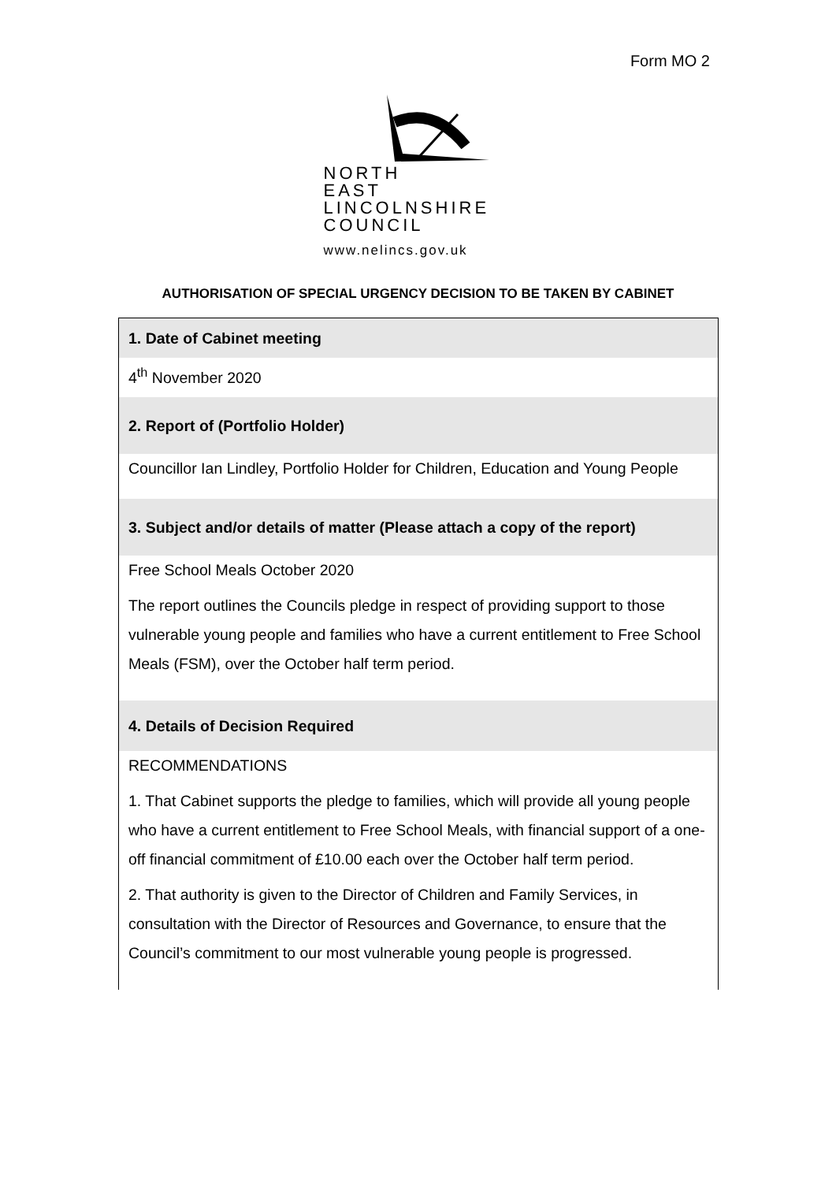Form MO 2
NORTH
EAST
LINCOLNSHIRE
COUNCIL
www.nelincs.gov.uk
AUTHORISATION OF SPECIAL URGENCY DECISION TO BE TAKEN BY CABINET
| 1. Date of Cabinet meeting |
| --- |
| 4<sup>th</sup> November 2020 |
| 2. Report of (Portfolio Holder) |
| Councillor Ian Lindley, Portfolio Holder for Children, Education and Young People |
| 3. Subject and/or details of matter (Please attach a copy of the report) |
| Free School Meals October 2020 The report outlines the Councils pledge in respect of providing support to those vulnerable young people and families who have a current entitlement to Free School Meals (FSM), over the October half term period. |
| 4. Details of Decision Required |
| RECOMMENDATIONS 1. That Cabinet supports the pledge to families, which will provide all young people who have a current entitlement to Free School Meals, with financial support of a one-off financial commitment of £10.00 each over the October half term period. 2. That authority is given to the Director of Children and Family Services, in consultation with the Director of Resources and Governance, to ensure that the Council’s commitment to our most vulnerable young people is progressed. |